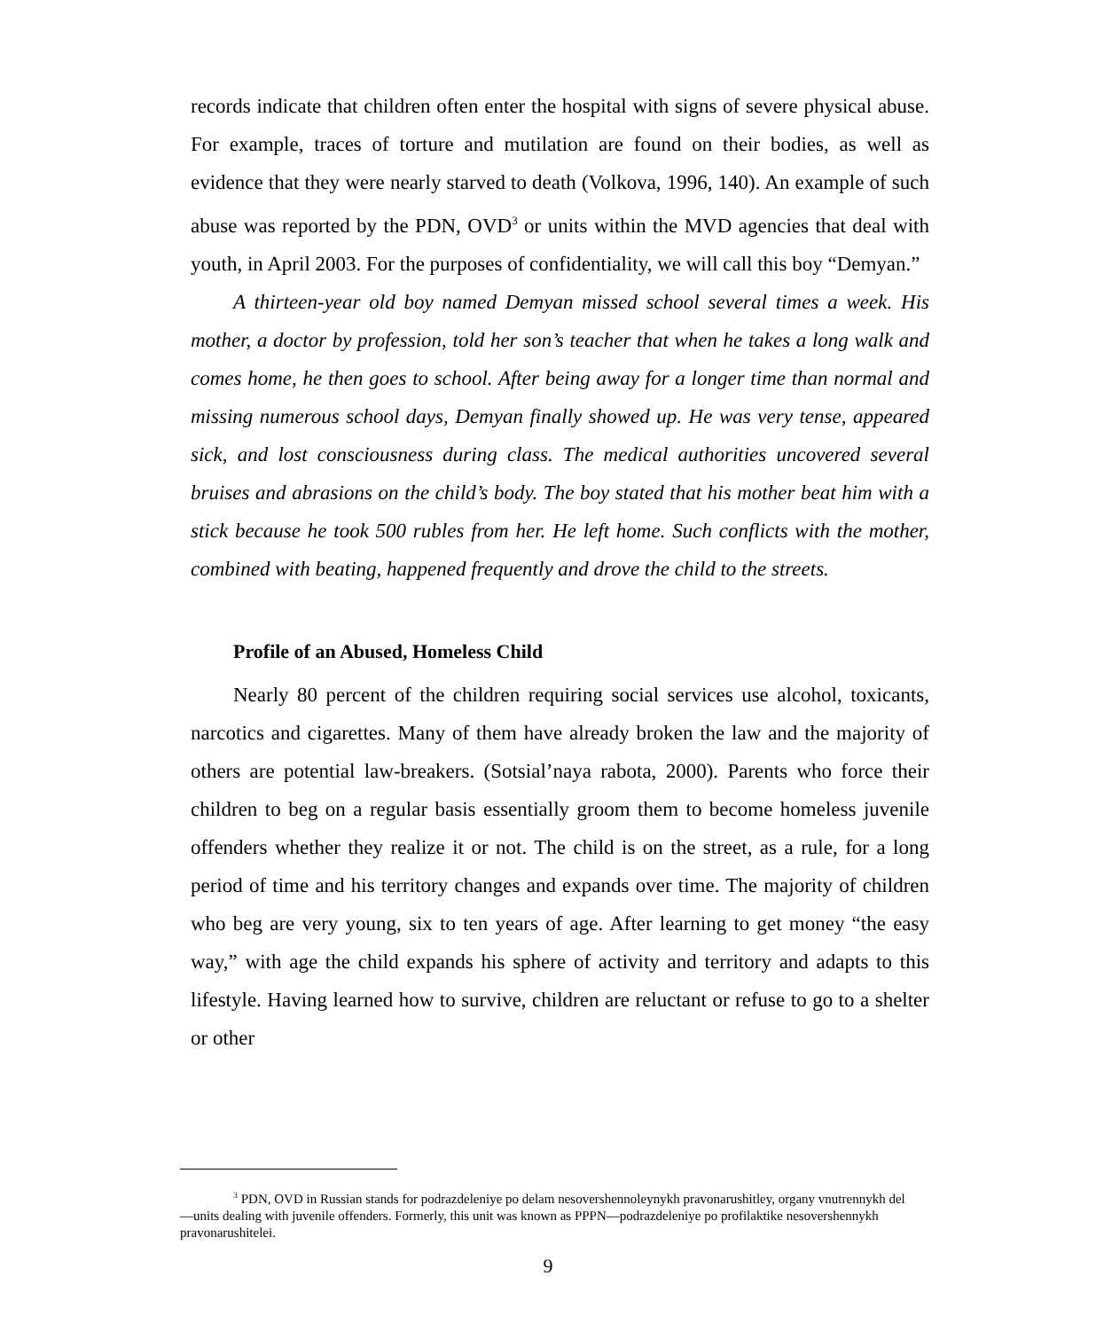records indicate that children often enter the hospital with signs of severe physical abuse. For example, traces of torture and mutilation are found on their bodies, as well as evidence that they were nearly starved to death (Volkova, 1996, 140). An example of such abuse was reported by the PDN, OVD<sup>3</sup> or units within the MVD agencies that deal with youth, in April 2003. For the purposes of confidentiality, we will call this boy “Demyan.”
A thirteen-year old boy named Demyan missed school several times a week. His mother, a doctor by profession, told her son’s teacher that when he takes a long walk and comes home, he then goes to school. After being away for a longer time than normal and missing numerous school days, Demyan finally showed up. He was very tense, appeared sick, and lost consciousness during class. The medical authorities uncovered several bruises and abrasions on the child’s body. The boy stated that his mother beat him with a stick because he took 500 rubles from her. He left home. Such conflicts with the mother, combined with beating, happened frequently and drove the child to the streets.
Profile of an Abused, Homeless Child
Nearly 80 percent of the children requiring social services use alcohol, toxicants, narcotics and cigarettes. Many of them have already broken the law and the majority of others are potential law-breakers. (Sotsial’naya rabota, 2000). Parents who force their children to beg on a regular basis essentially groom them to become homeless juvenile offenders whether they realize it or not. The child is on the street, as a rule, for a long period of time and his territory changes and expands over time. The majority of children who beg are very young, six to ten years of age. After learning to get money “the easy way,” with age the child expands his sphere of activity and territory and adapts to this lifestyle. Having learned how to survive, children are reluctant or refuse to go to a shelter or other
<sup>3</sup> PDN, OVD in Russian stands for podrazdeleniye po delam nesovershennoleynykh pravonarushitley, organy vnutrennykh del—units dealing with juvenile offenders. Formerly, this unit was known as PPPN—podrazdeleniye po profilaktike nesovershennykh pravonarushitelei.
9